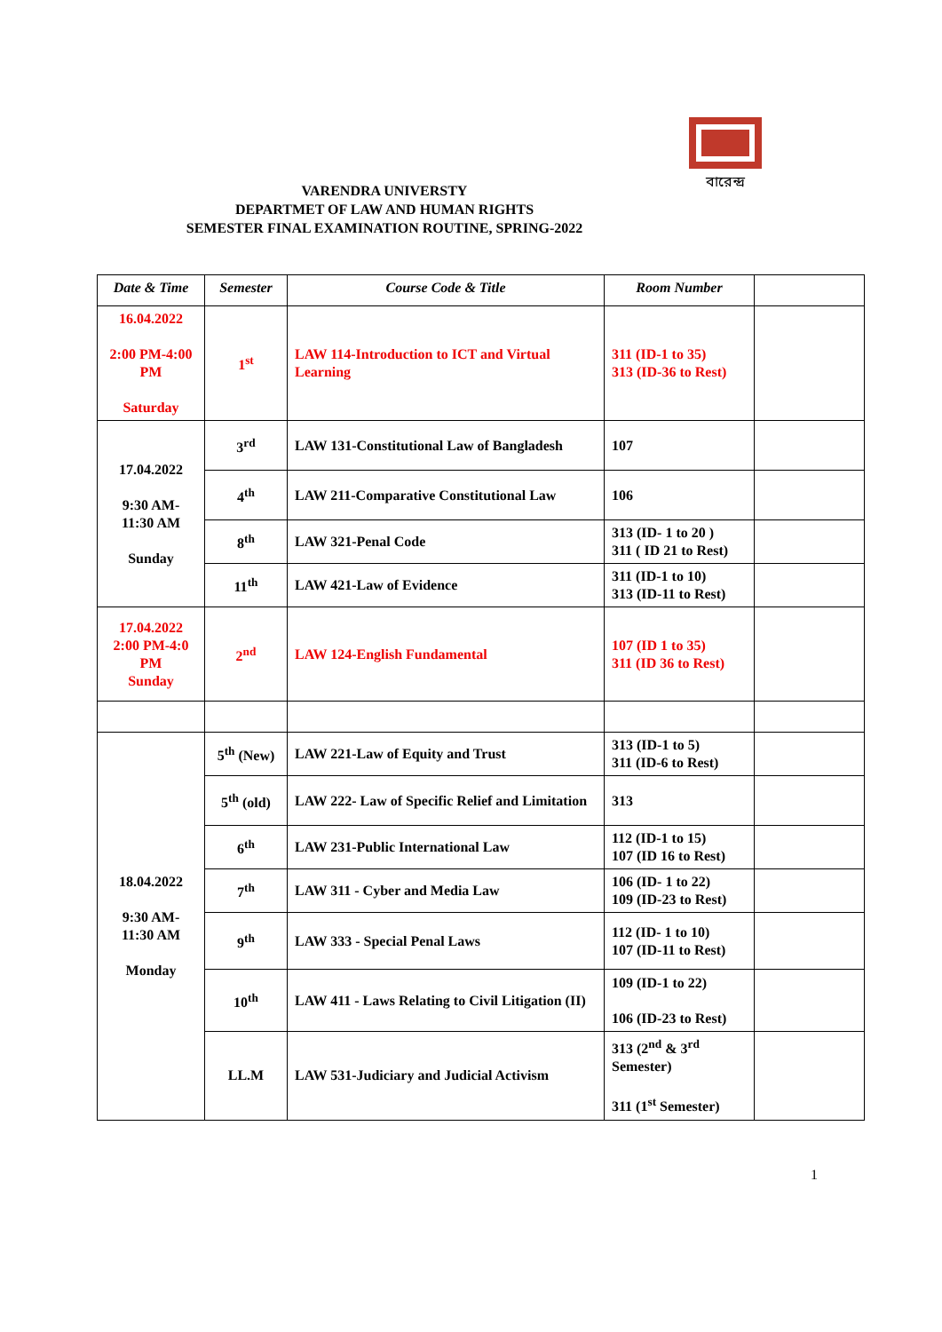বারেন্দ্র
VARENDRA UNIVERSTY
DEPARTMET OF LAW AND HUMAN RIGHTS
SEMESTER FINAL EXAMINATION ROUTINE, SPRING-2022
| Date & Time | Semester | Course Code & Title | Room Number | |
| --- | --- | --- | --- | --- |
| 16.04.2022 2:00 PM-4:00 PM Saturday | 1<sup>st</sup> | LAW 114-Introduction to ICT and Virtual Learning | 311 (ID-1 to 35) 313 (ID-36 to Rest) | |
| 17.04.2022 9:30 AM- 11:30 AM Sunday | 3<sup>rd</sup> | LAW 131-Constitutional Law of Bangladesh | 107 | |
| | 4<sup>th</sup> | LAW 211-Comparative Constitutional Law | 106 | |
| | 8<sup>th</sup> | LAW 321-Penal Code | 313 (ID- 1 to 20 ) 311 ( ID 21 to Rest) | |
| | 11<sup>th</sup> | LAW 421-Law of Evidence | 311 (ID-1 to 10) 313 (ID-11 to Rest) | |
| 17.04.2022 2:00 PM-4:0 PM Sunday | 2<sup>nd</sup> | LAW 124-English Fundamental | 107 (ID 1 to 35) 311 (ID 36 to Rest) | |
| 18.04.2022 9:30 AM- 11:30 AM Monday | 5<sup>th</sup> (New) | LAW 221-Law of Equity and Trust | 313 (ID-1 to 5) 311 (ID-6 to Rest) | |
| | 5<sup>th</sup> (old) | LAW 222- Law of Specific Relief and Limitation | 313 | |
| | 6<sup>th</sup> | LAW 231-Public International Law | 112 (ID-1 to 15) 107 (ID 16 to Rest) | |
| | 7<sup>th</sup> | LAW 311 - Cyber and Media Law | 106 (ID- 1 to 22) 109 (ID-23 to Rest) | |
| | 9<sup>th</sup> | LAW 333 - Special Penal Laws | 112 (ID- 1 to 10) 107 (ID-11 to Rest) | |
| | 10<sup>th</sup> | LAW 411 - Laws Relating to Civil Litigation (II) | 109 (ID-1 to 22) 106 (ID-23 to Rest) | |
| | LL.M | LAW 531-Judiciary and Judicial Activism | 313 (2<sup>nd</sup> & 3<sup>rd</sup> Semester) 311 (1<sup>st</sup> Semester) | |
1